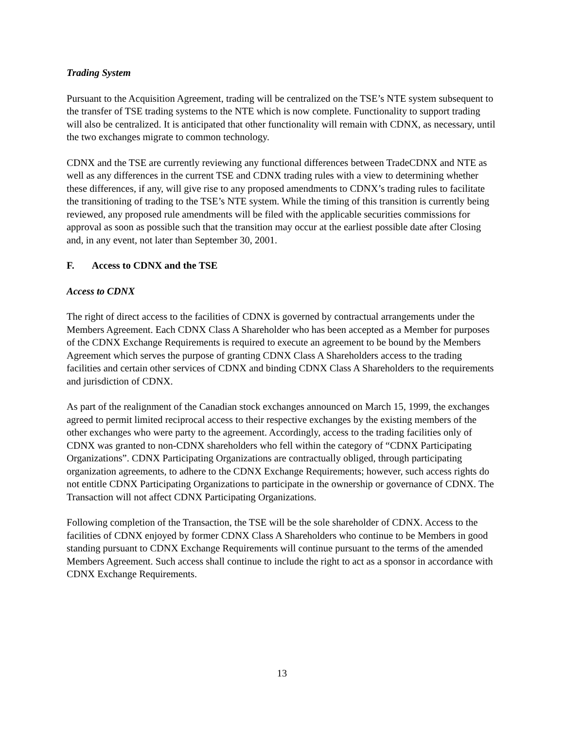Trading System
Pursuant to the Acquisition Agreement, trading will be centralized on the TSE’s NTE system subsequent to the transfer of TSE trading systems to the NTE which is now complete. Functionality to support trading will also be centralized. It is anticipated that other functionality will remain with CDNX, as necessary, until the two exchanges migrate to common technology.
CDNX and the TSE are currently reviewing any functional differences between TradeCDNX and NTE as well as any differences in the current TSE and CDNX trading rules with a view to determining whether these differences, if any, will give rise to any proposed amendments to CDNX’s trading rules to facilitate the transitioning of trading to the TSE’s NTE system. While the timing of this transition is currently being reviewed, any proposed rule amendments will be filed with the applicable securities commissions for approval as soon as possible such that the transition may occur at the earliest possible date after Closing and, in any event, not later than September 30, 2001.
F. Access to CDNX and the TSE
Access to CDNX
The right of direct access to the facilities of CDNX is governed by contractual arrangements under the Members Agreement. Each CDNX Class A Shareholder who has been accepted as a Member for purposes of the CDNX Exchange Requirements is required to execute an agreement to be bound by the Members Agreement which serves the purpose of granting CDNX Class A Shareholders access to the trading facilities and certain other services of CDNX and binding CDNX Class A Shareholders to the requirements and jurisdiction of CDNX.
As part of the realignment of the Canadian stock exchanges announced on March 15, 1999, the exchanges agreed to permit limited reciprocal access to their respective exchanges by the existing members of the other exchanges who were party to the agreement. Accordingly, access to the trading facilities only of CDNX was granted to non-CDNX shareholders who fell within the category of “CDNX Participating Organizations”. CDNX Participating Organizations are contractually obliged, through participating organization agreements, to adhere to the CDNX Exchange Requirements; however, such access rights do not entitle CDNX Participating Organizations to participate in the ownership or governance of CDNX. The Transaction will not affect CDNX Participating Organizations.
Following completion of the Transaction, the TSE will be the sole shareholder of CDNX. Access to the facilities of CDNX enjoyed by former CDNX Class A Shareholders who continue to be Members in good standing pursuant to CDNX Exchange Requirements will continue pursuant to the terms of the amended Members Agreement. Such access shall continue to include the right to act as a sponsor in accordance with CDNX Exchange Requirements.
13